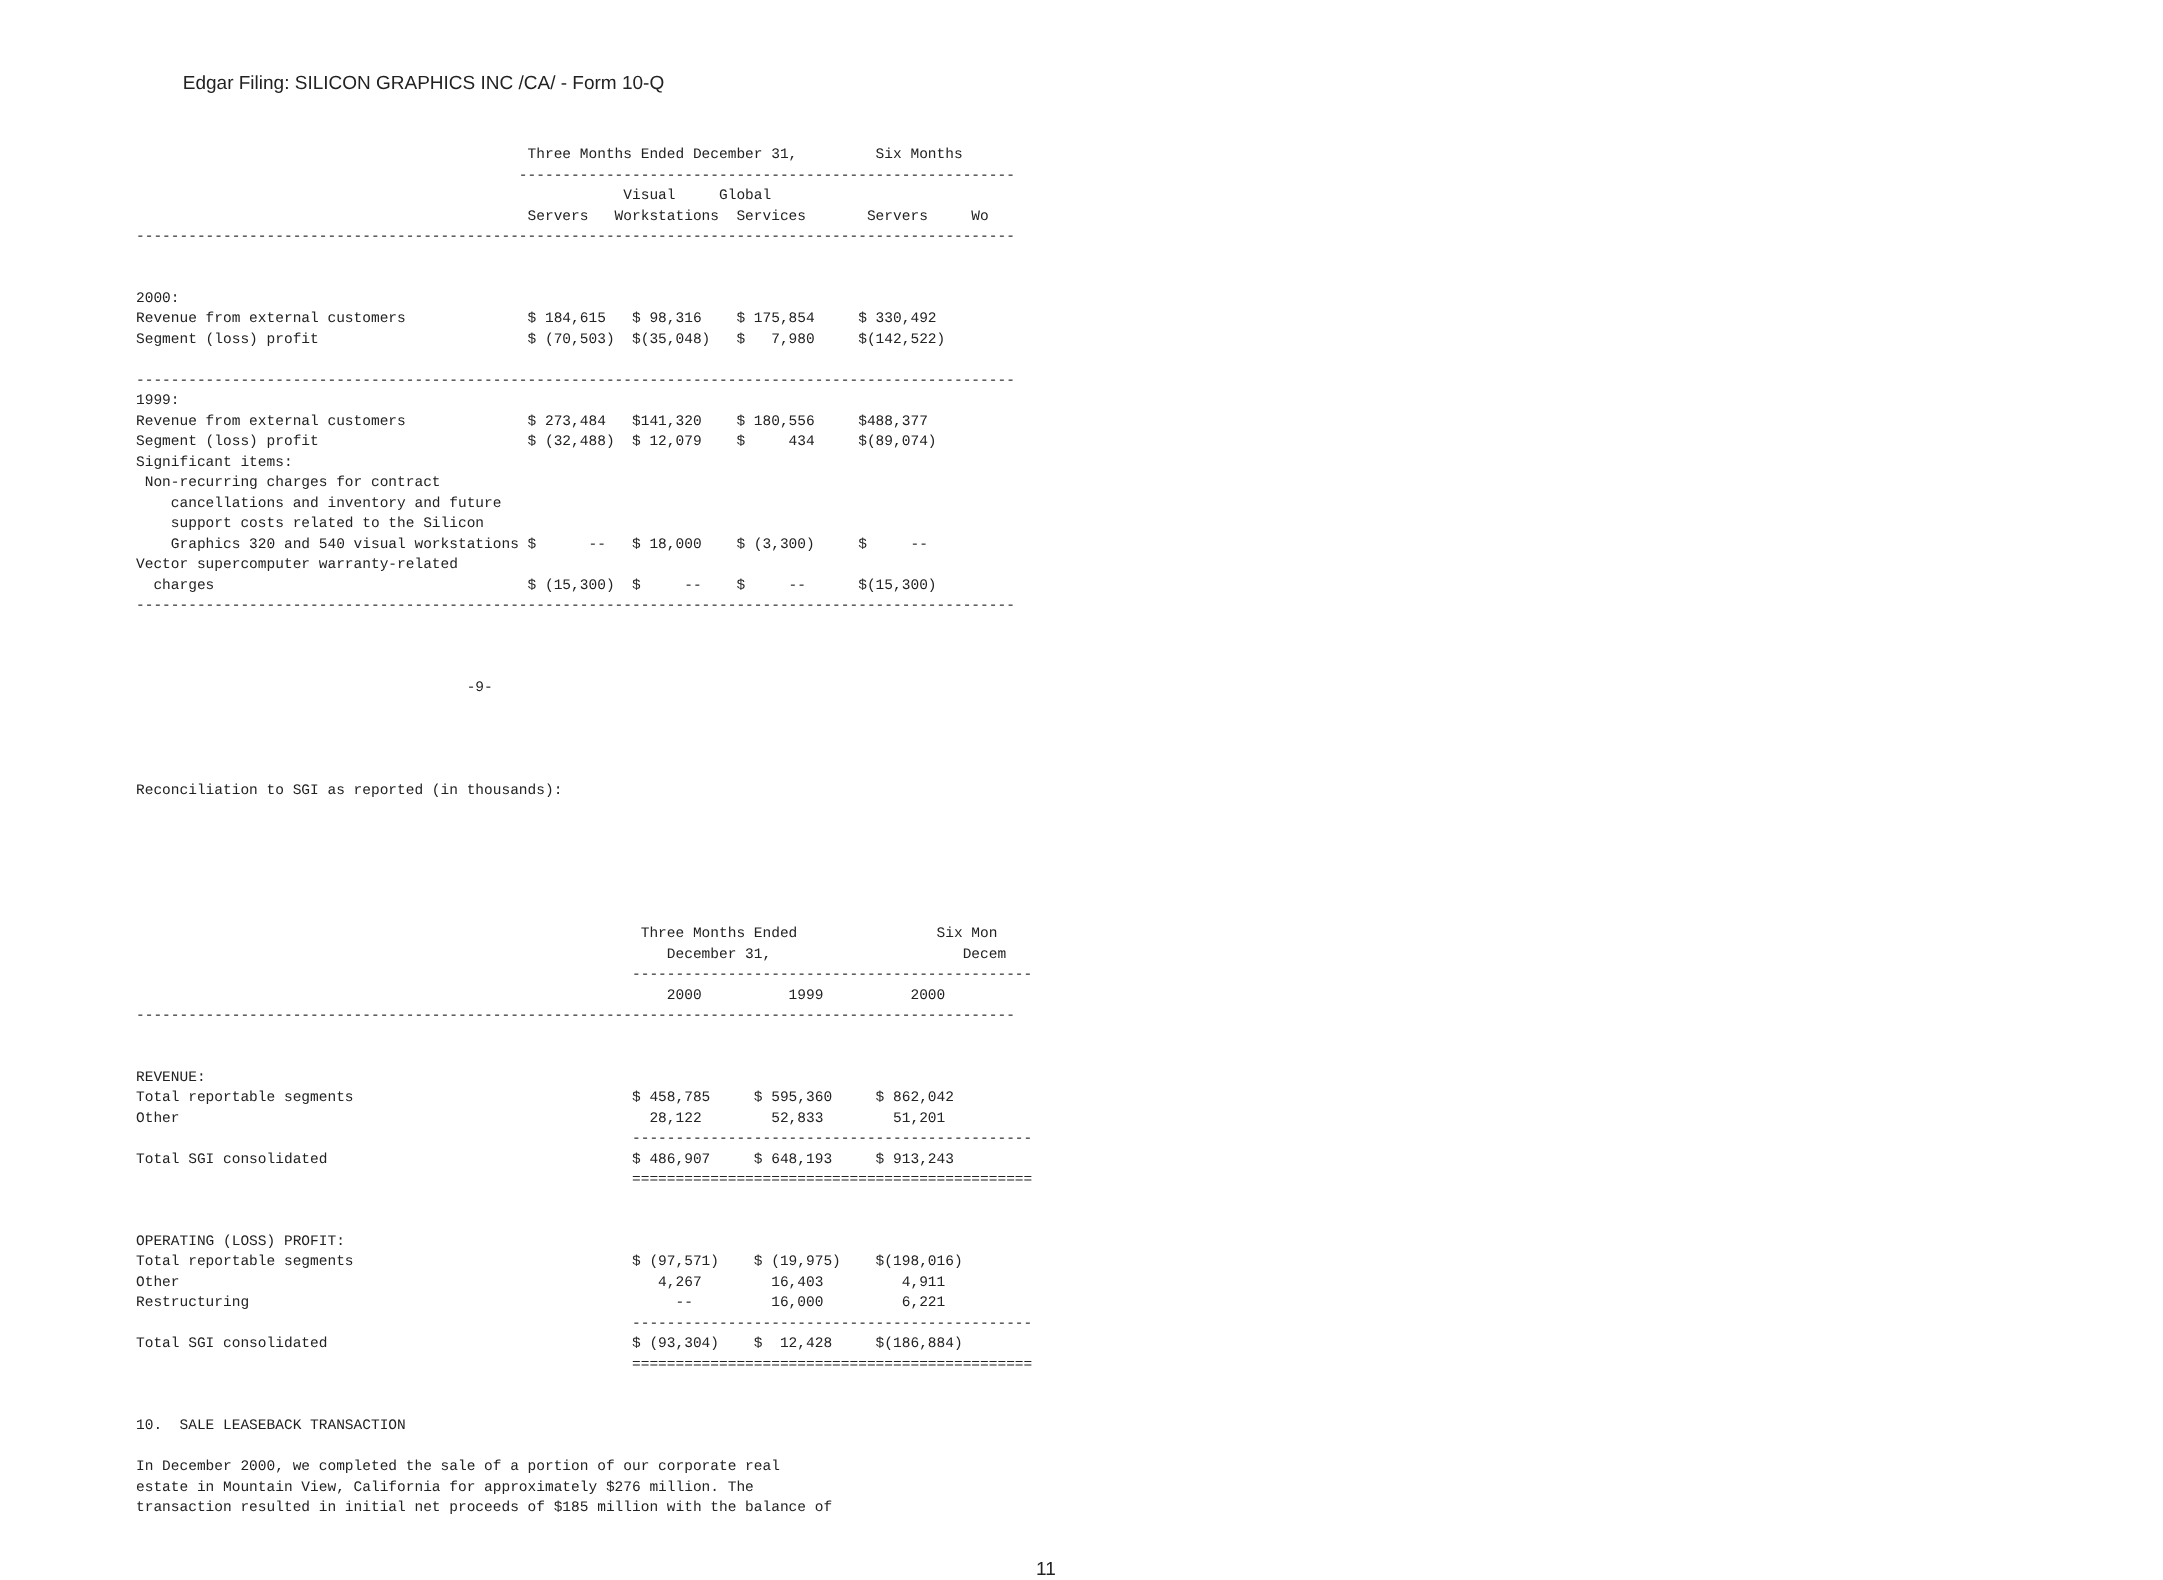Edgar Filing: SILICON GRAPHICS INC /CA/ - Form 10-Q
                                             Three Months Ended December 31,         Six Months
                                            ---------------------------------------------------------
                                                        Visual     Global
                                             Servers   Workstations  Services       Servers     Wo
-----------------------------------------------------------------------------------------------------


2000:
Revenue from external customers              $ 184,615   $ 98,316    $ 175,854     $ 330,492
Segment (loss) profit                        $ (70,503)  $(35,048)   $   7,980     $(142,522)

-----------------------------------------------------------------------------------------------------
1999:
Revenue from external customers              $ 273,484   $141,320    $ 180,556     $488,377
Segment (loss) profit                        $ (32,488)  $ 12,079    $     434     $(89,074)
Significant items:
 Non-recurring charges for contract
    cancellations and inventory and future
    support costs related to the Silicon
    Graphics 320 and 540 visual workstations $      --   $ 18,000    $ (3,300)     $     --
Vector supercomputer warranty-related
  charges                                    $ (15,300)  $     --    $     --      $(15,300)
-----------------------------------------------------------------------------------------------------



                                      -9-




Reconciliation to SGI as reported (in thousands):






                                                          Three Months Ended                Six Mon
                                                             December 31,                      Decem
                                                         ----------------------------------------------
                                                             2000          1999          2000
-----------------------------------------------------------------------------------------------------


REVENUE:
Total reportable segments                                $ 458,785     $ 595,360     $ 862,042
Other                                                      28,122        52,833        51,201
                                                         ----------------------------------------------
Total SGI consolidated                                   $ 486,907     $ 648,193     $ 913,243
                                                         ==============================================


OPERATING (LOSS) PROFIT:
Total reportable segments                                $ (97,571)    $ (19,975)    $(198,016)
Other                                                       4,267        16,403         4,911
Restructuring                                                 --         16,000         6,221
                                                         ----------------------------------------------
Total SGI consolidated                                   $ (93,304)    $  12,428     $(186,884)
                                                         ==============================================


10.  SALE LEASEBACK TRANSACTION

In December 2000, we completed the sale of a portion of our corporate real
estate in Mountain View, California for approximately $276 million. The
transaction resulted in initial net proceeds of $185 million with the balance of
11